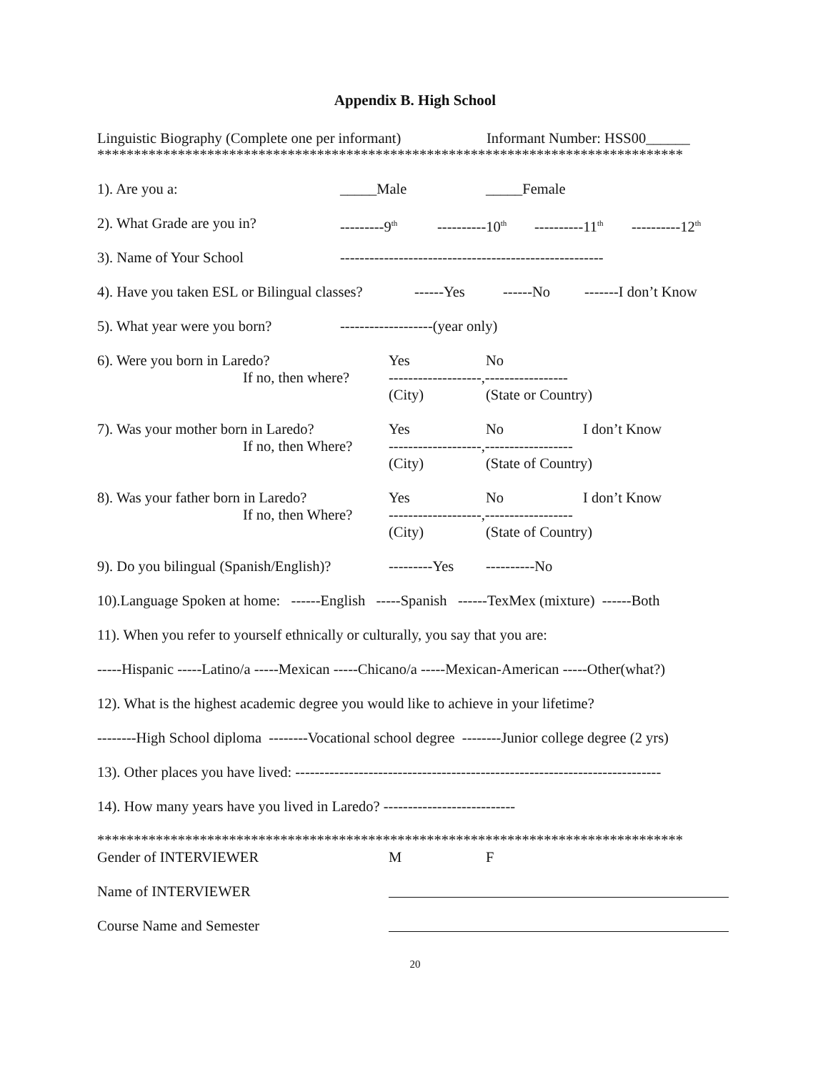Appendix B. High School
Linguistic Biography (Complete one per informant) Informant Number: HSS00______
********************************************************************************
1). Are you a: _____Male _____Female
2). What Grade are you in? ---------9<sup>th</sup> ----------10<sup>th</sup> ----------11<sup>th</sup> ----------12<sup>th</sup>
3). Name of Your School ------------------------------------------------------
4). Have you taken ESL or Bilingual classes? ------Yes ------No -------I don’t Know
5). What year were you born? -------------------(year only)
6). Were you born in Laredo? Yes No
If no, then where? -------------------,-----------------
(City) (State or Country)
7). Was your mother born in Laredo? Yes No I don’t Know
If no, then Where? -------------------,------------------
(City) (State of Country)
8). Was your father born in Laredo? Yes No I don’t Know
If no, then Where? -------------------,------------------
(City) (State of Country)
9). Do you bilingual (Spanish/English)? ---------Yes ----------No
10).Language Spoken at home: ------English -----Spanish ------TexMex (mixture) ------Both
11). When you refer to yourself ethnically or culturally, you say that you are:
-----Hispanic -----Latino/a -----Mexican -----Chicano/a -----Mexican-American -----Other(what?)
12). What is the highest academic degree you would like to achieve in your lifetime?
--------High School diploma --------Vocational school degree --------Junior college degree (2 yrs)
13). Other places you have lived: ---------------------------------------------------------------------------
14). How many years have you lived in Laredo? ---------------------------
********************************************************************************
Gender of INTERVIEWER M F
Name of INTERVIEWER
Course Name and Semester
20